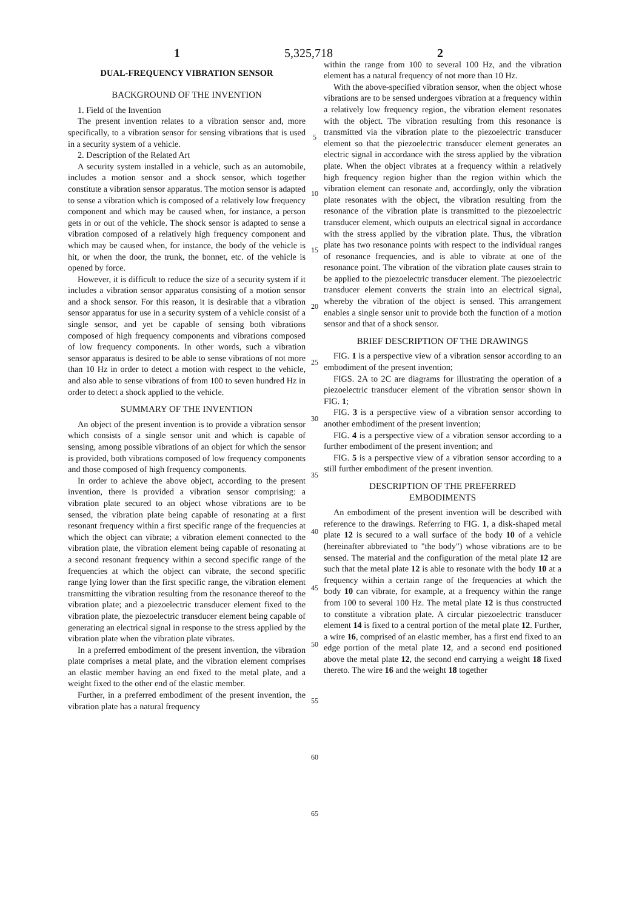1 5,325,718 2
DUAL-FREQUENCY VIBRATION SENSOR
BACKGROUND OF THE INVENTION
1. Field of the Invention
The present invention relates to a vibration sensor and, more specifically, to a vibration sensor for sensing vibrations that is used in a security system of a vehicle.
2. Description of the Related Art
A security system installed in a vehicle, such as an automobile, includes a motion sensor and a shock sensor, which together constitute a vibration sensor apparatus. The motion sensor is adapted to sense a vibration which is composed of a relatively low frequency component and which may be caused when, for instance, a person gets in or out of the vehicle. The shock sensor is adapted to sense a vibration composed of a relatively high frequency component and which may be caused when, for instance, the body of the vehicle is hit, or when the door, the trunk, the bonnet, etc. of the vehicle is opened by force.
However, it is difficult to reduce the size of a security system if it includes a vibration sensor apparatus consisting of a motion sensor and a shock sensor. For this reason, it is desirable that a vibration sensor apparatus for use in a security system of a vehicle consist of a single sensor, and yet be capable of sensing both vibrations composed of high frequency components and vibrations composed of low frequency components. In other words, such a vibration sensor apparatus is desired to be able to sense vibrations of not more than 10 Hz in order to detect a motion with respect to the vehicle, and also able to sense vibrations of from 100 to seven hundred Hz in order to detect a shock applied to the vehicle.
SUMMARY OF THE INVENTION
An object of the present invention is to provide a vibration sensor which consists of a single sensor unit and which is capable of sensing, among possible vibrations of an object for which the sensor is provided, both vibrations composed of low frequency components and those composed of high frequency components.
In order to achieve the above object, according to the present invention, there is provided a vibration sensor comprising: a vibration plate secured to an object whose vibrations are to be sensed, the vibration plate being capable of resonating at a first resonant frequency within a first specific range of the frequencies at which the object can vibrate; a vibration element connected to the vibration plate, the vibration element being capable of resonating at a second resonant frequency within a second specific range of the frequencies at which the object can vibrate, the second specific range lying lower than the first specific range, the vibration element transmitting the vibration resulting from the resonance thereof to the vibration plate; and a piezoelectric transducer element fixed to the vibration plate, the piezoelectric transducer element being capable of generating an electrical signal in response to the stress applied by the vibration plate when the vibration plate vibrates.
In a preferred embodiment of the present invention, the vibration plate comprises a metal plate, and the vibration element comprises an elastic member having an end fixed to the metal plate, and a weight fixed to the other end of the elastic member.
Further, in a preferred embodiment of the present invention, the vibration plate has a natural frequency
5
10
15
20
25
30
35
40
45
50
55
60
65
within the range from 100 to several 100 Hz, and the vibration element has a natural frequency of not more than 10 Hz.
With the above-specified vibration sensor, when the object whose vibrations are to be sensed undergoes vibration at a frequency within a relatively low frequency region, the vibration element resonates with the object. The vibration resulting from this resonance is transmitted via the vibration plate to the piezoelectric transducer element so that the piezoelectric transducer element generates an electric signal in accordance with the stress applied by the vibration plate. When the object vibrates at a frequency within a relatively high frequency region higher than the region within which the vibration element can resonate and, accordingly, only the vibration plate resonates with the object, the vibration resulting from the resonance of the vibration plate is transmitted to the piezoelectric transducer element, which outputs an electrical signal in accordance with the stress applied by the vibration plate. Thus, the vibration plate has two resonance points with respect to the individual ranges of resonance frequencies, and is able to vibrate at one of the resonance point. The vibration of the vibration plate causes strain to be applied to the piezoelectric transducer element. The piezoelectric transducer element converts the strain into an electrical signal, whereby the vibration of the object is sensed. This arrangement enables a single sensor unit to provide both the function of a motion sensor and that of a shock sensor.
BRIEF DESCRIPTION OF THE DRAWINGS
FIG. 1 is a perspective view of a vibration sensor according to an embodiment of the present invention;
FIGS. 2A to 2C are diagrams for illustrating the operation of a piezoelectric transducer element of the vibration sensor shown in FIG. 1;
FIG. 3 is a perspective view of a vibration sensor according to another embodiment of the present invention;
FIG. 4 is a perspective view of a vibration sensor according to a further embodiment of the present invention; and
FIG. 5 is a perspective view of a vibration sensor according to a still further embodiment of the present invention.
DESCRIPTION OF THE PREFERRED
EMBODIMENTS
An embodiment of the present invention will be described with reference to the drawings. Referring to FIG. 1, a disk-shaped metal plate 12 is secured to a wall surface of the body 10 of a vehicle (hereinafter abbreviated to "the body") whose vibrations are to be sensed. The material and the configuration of the metal plate 12 are such that the metal plate 12 is able to resonate with the body 10 at a frequency within a certain range of the frequencies at which the body 10 can vibrate, for example, at a frequency within the range from 100 to several 100 Hz. The metal plate 12 is thus constructed to constitute a vibration plate. A circular piezoelectric transducer element 14 is fixed to a central portion of the metal plate 12. Further, a wire 16, comprised of an elastic member, has a first end fixed to an edge portion of the metal plate 12, and a second end positioned above the metal plate 12, the second end carrying a weight 18 fixed thereto. The wire 16 and the weight 18 together